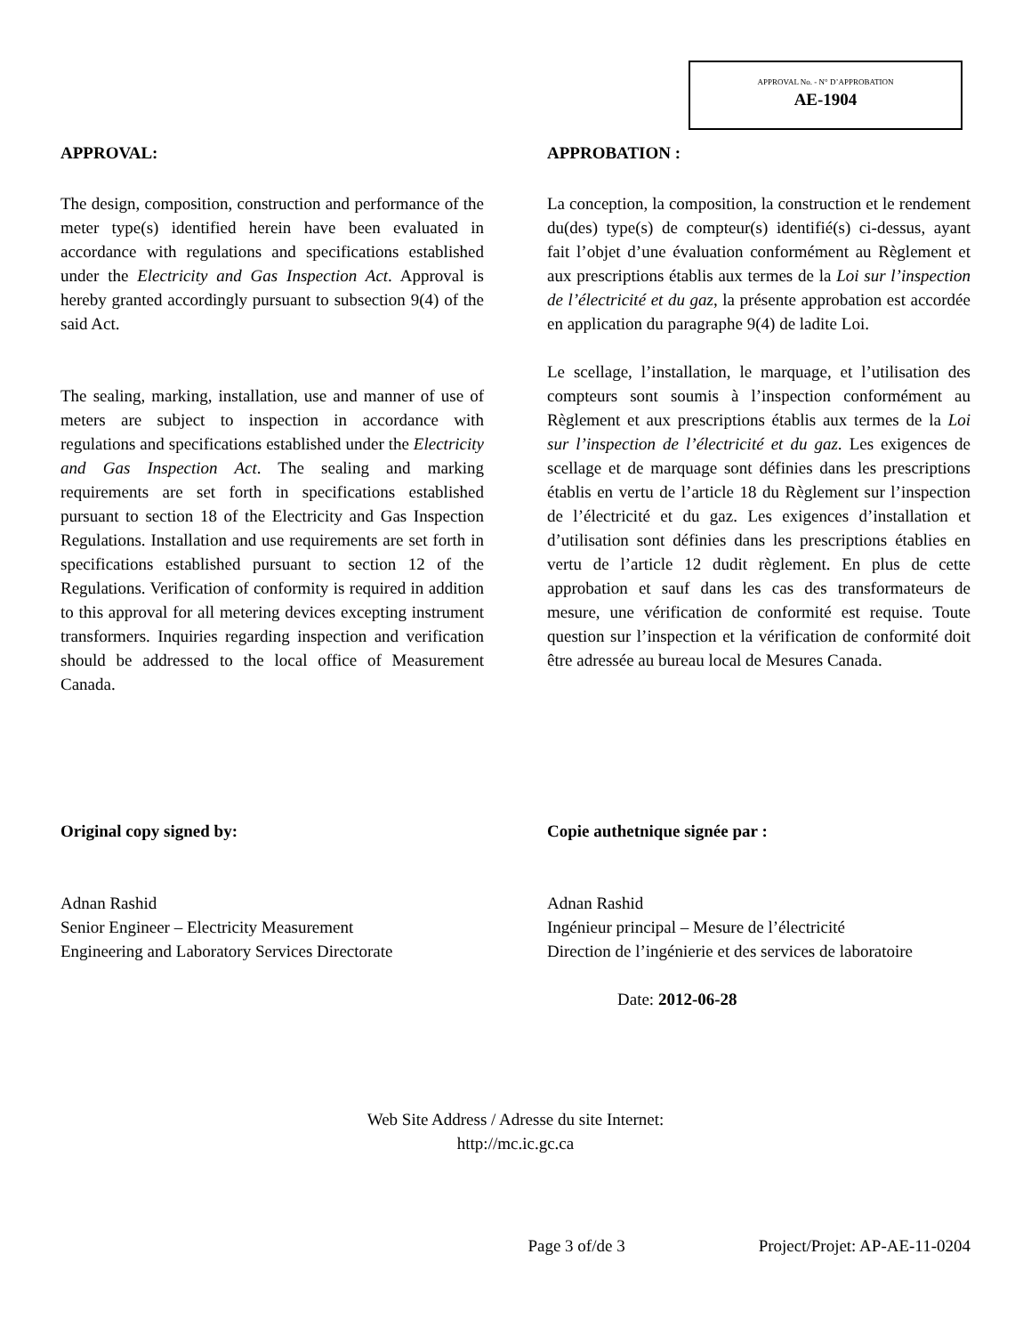APPROVAL No. - N° D’APPROBATION
AE-1904
APPROVAL:
The design, composition, construction and performance of the meter type(s) identified herein have been evaluated in accordance with regulations and specifications established under the Electricity and Gas Inspection Act. Approval is hereby granted accordingly pursuant to subsection 9(4) of the said Act.
The sealing, marking, installation, use and manner of use of meters are subject to inspection in accordance with regulations and specifications established under the Electricity and Gas Inspection Act. The sealing and marking requirements are set forth in specifications established pursuant to section 18 of the Electricity and Gas Inspection Regulations. Installation and use requirements are set forth in specifications established pursuant to section 12 of the Regulations. Verification of conformity is required in addition to this approval for all metering devices excepting instrument transformers. Inquiries regarding inspection and verification should be addressed to the local office of Measurement Canada.
APPROBATION :
La conception, la composition, la construction et le rendement du(des) type(s) de compteur(s) identifié(s) ci-dessus, ayant fait l’objet d’une évaluation conformément au Règlement et aux prescriptions établis aux termes de la Loi sur l’inspection de l’électricité et du gaz, la présente approbation est accordée en application du paragraphe 9(4) de ladite Loi.
Le scellage, l’installation, le marquage, et l’utilisation des compteurs sont soumis à l’inspection conformément au Règlement et aux prescriptions établis aux termes de la Loi sur l’inspection de l’électricité et du gaz. Les exigences de scellage et de marquage sont définies dans les prescriptions établis en vertu de l’article 18 du Règlement sur l’inspection de l’électricité et du gaz. Les exigences d’installation et d’utilisation sont définies dans les prescriptions établies en vertu de l’article 12 dudit règlement. En plus de cette approbation et sauf dans les cas des transformateurs de mesure, une vérification de conformité est requise. Toute question sur l’inspection et la vérification de conformité doit être adressée au bureau local de Mesures Canada.
Original copy signed by:
Adnan Rashid
Senior Engineer – Electricity Measurement
Engineering and Laboratory Services Directorate
Copie authetnique signée par :
Adnan Rashid
Ingénieur principal – Mesure de l’électricité
Direction de l’ingénierie et des services de laboratoire
Date: 2012-06-28
Web Site Address / Adresse du site Internet:
http://mc.ic.gc.ca
Page 3 of/de 3 Project/Projet: AP-AE-11-0204